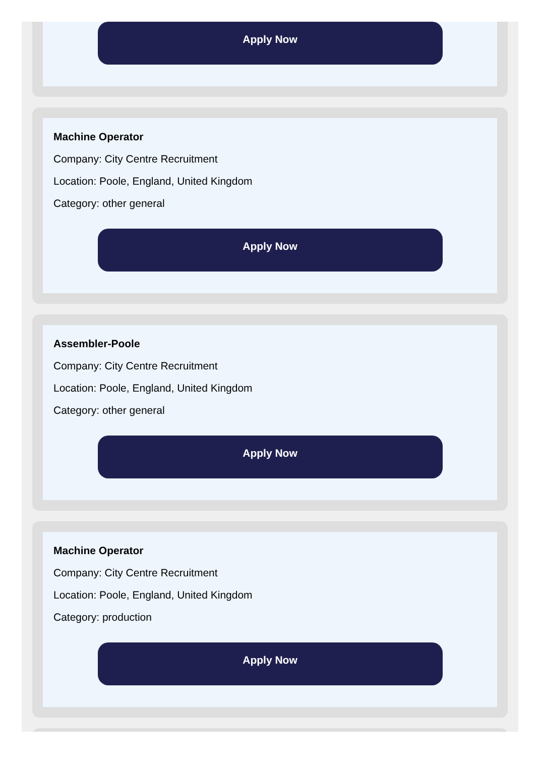Apply Now
Machine Operator
Company: City Centre Recruitment
Location: Poole, England, United Kingdom
Category: other general
Apply Now
Assembler-Poole
Company: City Centre Recruitment
Location: Poole, England, United Kingdom
Category: other general
Apply Now
Machine Operator
Company: City Centre Recruitment
Location: Poole, England, United Kingdom
Category: production
Apply Now